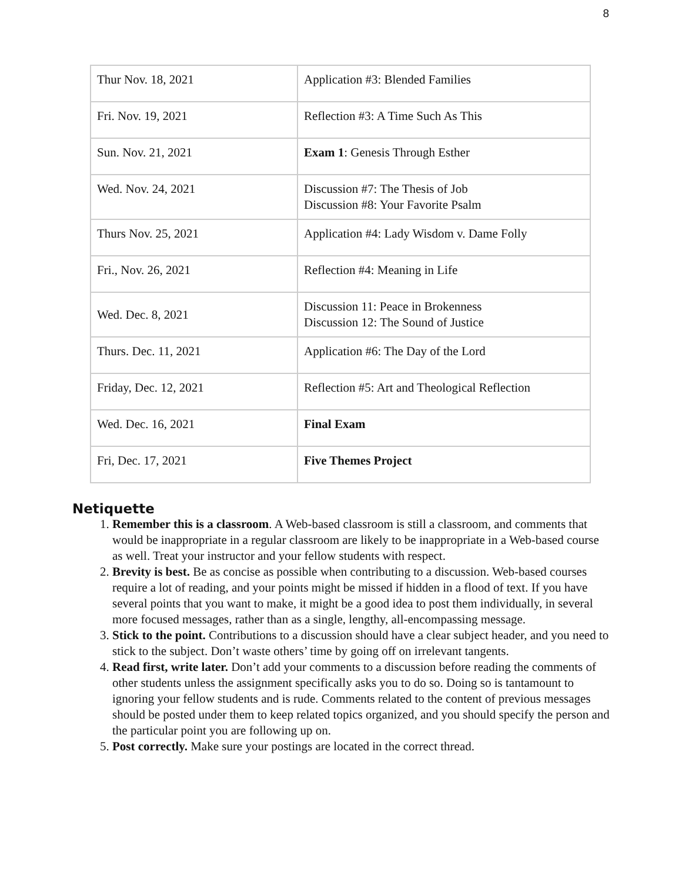8
| Thur Nov. 18, 2021 | Application #3: Blended Families |
| Fri. Nov. 19, 2021 | Reflection #3: A Time Such As This |
| Sun. Nov. 21, 2021 | Exam 1 : Genesis Through Esther |
| Wed. Nov. 24, 2021 | Discussion #7: The Thesis of Job Discussion #8: Your Favorite Psalm |
| Thurs Nov. 25, 2021 | Application #4: Lady Wisdom v. Dame Folly |
| Fri., Nov. 26, 2021 | Reflection #4: Meaning in Life |
| Wed. Dec. 8, 2021 | Discussion 11: Peace in Brokenness Discussion 12: The Sound of Justice |
| Thurs. Dec. 11, 2021 | Application #6: The Day of the Lord |
| Friday, Dec. 12, 2021 | Reflection #5: Art and Theological Reflection |
| Wed. Dec. 16, 2021 | Final Exam |
| Fri, Dec. 17, 2021 | Five Themes Project |
Netiquette
1. Remember this is a classroom. A Web-based classroom is still a classroom, and comments that would be inappropriate in a regular classroom are likely to be inappropriate in a Web-based course as well. Treat your instructor and your fellow students with respect.
2. Brevity is best. Be as concise as possible when contributing to a discussion. Web-based courses require a lot of reading, and your points might be missed if hidden in a flood of text. If you have several points that you want to make, it might be a good idea to post them individually, in several more focused messages, rather than as a single, lengthy, all-encompassing message.
3. Stick to the point. Contributions to a discussion should have a clear subject header, and you need to stick to the subject. Don’t waste others’ time by going off on irrelevant tangents.
4. Read first, write later. Don’t add your comments to a discussion before reading the comments of other students unless the assignment specifically asks you to do so. Doing so is tantamount to ignoring your fellow students and is rude. Comments related to the content of previous messages should be posted under them to keep related topics organized, and you should specify the person and the particular point you are following up on.
5. Post correctly. Make sure your postings are located in the correct thread.